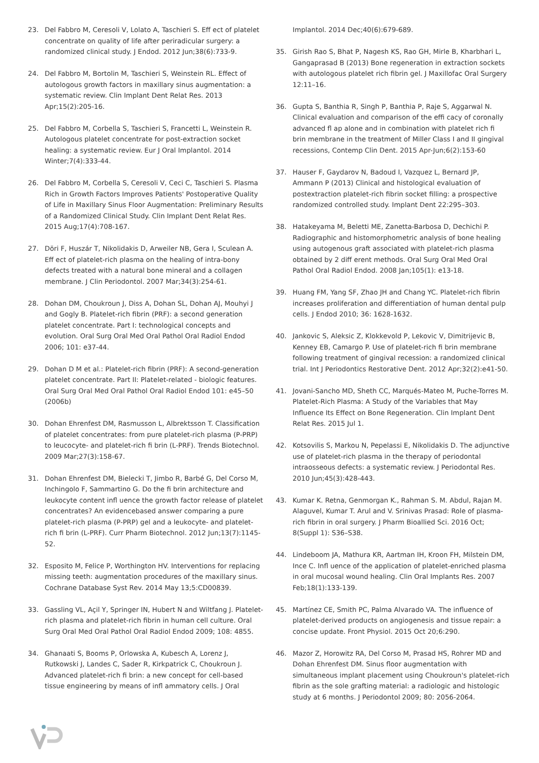23. Del Fabbro M, Ceresoli V, Lolato A, Taschieri S. Eff ect of platelet concentrate on quality of life after periradicular surgery: a randomized clinical study. J Endod. 2012 Jun;38(6):733-9.
24. Del Fabbro M, Bortolin M, Taschieri S, Weinstein RL. Effect of autologous growth factors in maxillary sinus augmentation: a systematic review. Clin Implant Dent Relat Res. 2013 Apr;15(2):205-16.
25. Del Fabbro M, Corbella S, Taschieri S, Francetti L, Weinstein R. Autologous platelet concentrate for post-extraction socket healing: a systematic review. Eur J Oral Implantol. 2014 Winter;7(4):333-44.
26. Del Fabbro M, Corbella S, Ceresoli V, Ceci C, Taschieri S. Plasma Rich in Growth Factors Improves Patients' Postoperative Quality of Life in Maxillary Sinus Floor Augmentation: Preliminary Results of a Randomized Clinical Study. Clin Implant Dent Relat Res. 2015 Aug;17(4):708-167.
27. Döri F, Huszár T, Nikolidakis D, Arweiler NB, Gera I, Sculean A. Eff ect of platelet-rich plasma on the healing of intra-bony defects treated with a natural bone mineral and a collagen membrane. J Clin Periodontol. 2007 Mar;34(3):254-61.
28. Dohan DM, Choukroun J, Diss A, Dohan SL, Dohan AJ, Mouhyi J and Gogly B. Platelet-rich fibrin (PRF): a second generation platelet concentrate. Part I: technological concepts and evolution. Oral Surg Oral Med Oral Pathol Oral Radiol Endod 2006; 101: e37-44.
29. Dohan D M et al.: Platelet-rich fibrin (PRF): A second-generation platelet concentrate. Part II: Platelet-related - biologic features. Oral Surg Oral Med Oral Pathol Oral Radiol Endod 101: e45–50 (2006b)
30. Dohan Ehrenfest DM, Rasmusson L, Albrektsson T. Classification of platelet concentrates: from pure platelet-rich plasma (P-PRP) to leucocyte- and platelet-rich fi brin (L-PRF). Trends Biotechnol. 2009 Mar;27(3):158-67.
31. Dohan Ehrenfest DM, Bielecki T, Jimbo R, Barbé G, Del Corso M, Inchingolo F, Sammartino G. Do the fi brin architecture and leukocyte content infl uence the growth factor release of platelet concentrates? An evidencebased answer comparing a pure platelet-rich plasma (P-PRP) gel and a leukocyte- and platelet-rich fi brin (L-PRF). Curr Pharm Biotechnol. 2012 Jun;13(7):1145-52.
32. Esposito M, Felice P, Worthington HV. Interventions for replacing missing teeth: augmentation procedures of the maxillary sinus. Cochrane Database Syst Rev. 2014 May 13;5:CD00839.
33. Gassling VL, Açil Y, Springer IN, Hubert N and Wiltfang J. Platelet-rich plasma and platelet-rich fibrin in human cell culture. Oral Surg Oral Med Oral Pathol Oral Radiol Endod 2009; 108: 4855.
34. Ghanaati S, Booms P, Orlowska A, Kubesch A, Lorenz J, Rutkowski J, Landes C, Sader R, Kirkpatrick C, Choukroun J. Advanced platelet-rich fi brin: a new concept for cell-based tissue engineering by means of infl ammatory cells. J Oral
Implantol. 2014 Dec;40(6):679-689.
35. Girish Rao S, Bhat P, Nagesh KS, Rao GH, Mirle B, Kharbhari L, Gangaprasad B (2013) Bone regeneration in extraction sockets with autologous platelet rich fibrin gel. J Maxillofac Oral Surgery 12:11–16.
36. Gupta S, Banthia R, Singh P, Banthia P, Raje S, Aggarwal N. Clinical evaluation and comparison of the effi cacy of coronally advanced fl ap alone and in combination with platelet rich fi brin membrane in the treatment of Miller Class I and II gingival recessions, Contemp Clin Dent. 2015 Apr-Jun;6(2):153-60
37. Hauser F, Gaydarov N, Badoud I, Vazquez L, Bernard JP, Ammann P (2013) Clinical and histological evaluation of postextraction platelet-rich fibrin socket filling: a prospective randomized controlled study. Implant Dent 22:295–303.
38. Hatakeyama M, Beletti ME, Zanetta-Barbosa D, Dechichi P. Radiographic and histomorphometric analysis of bone healing using autogenous graft associated with platelet-rich plasma obtained by 2 diff erent methods. Oral Surg Oral Med Oral Pathol Oral Radiol Endod. 2008 Jan;105(1): e13-18.
39. Huang FM, Yang SF, Zhao JH and Chang YC. Platelet-rich fibrin increases proliferation and differentiation of human dental pulp cells. J Endod 2010; 36: 1628-1632.
40. Jankovic S, Aleksic Z, Klokkevold P, Lekovic V, Dimitrijevic B, Kenney EB, Camargo P. Use of platelet-rich fi brin membrane following treatment of gingival recession: a randomized clinical trial. Int J Periodontics Restorative Dent. 2012 Apr;32(2):e41-50.
41. Jovani-Sancho MD, Sheth CC, Marqués-Mateo M, Puche-Torres M. Platelet-Rich Plasma: A Study of the Variables that May Influence Its Effect on Bone Regeneration. Clin Implant Dent Relat Res. 2015 Jul 1.
42. Kotsovilis S, Markou N, Pepelassi E, Nikolidakis D. The adjunctive use of platelet-rich plasma in the therapy of periodontal intraosseous defects: a systematic review. J Periodontal Res. 2010 Jun;45(3):428-443.
43. Kumar K. Retna, Genmorgan K., Rahman S. M. Abdul, Rajan M. Alaguvel, Kumar T. Arul and V. Srinivas Prasad: Role of plasma-rich fibrin in oral surgery. J Pharm Bioallied Sci. 2016 Oct; 8(Suppl 1): S36–S38.
44. Lindeboom JA, Mathura KR, Aartman IH, Kroon FH, Milstein DM, Ince C. Infl uence of the application of platelet-enriched plasma in oral mucosal wound healing. Clin Oral Implants Res. 2007 Feb;18(1):133-139.
45. Martínez CE, Smith PC, Palma Alvarado VA. The influence of platelet-derived products on angiogenesis and tissue repair: a concise update. Front Physiol. 2015 Oct 20;6:290.
46. Mazor Z, Horowitz RA, Del Corso M, Prasad HS, Rohrer MD and Dohan Ehrenfest DM. Sinus floor augmentation with simultaneous implant placement using Choukroun's platelet-rich fibrin as the sole grafting material: a radiologic and histologic study at 6 months. J Periodontol 2009; 80: 2056-2064.